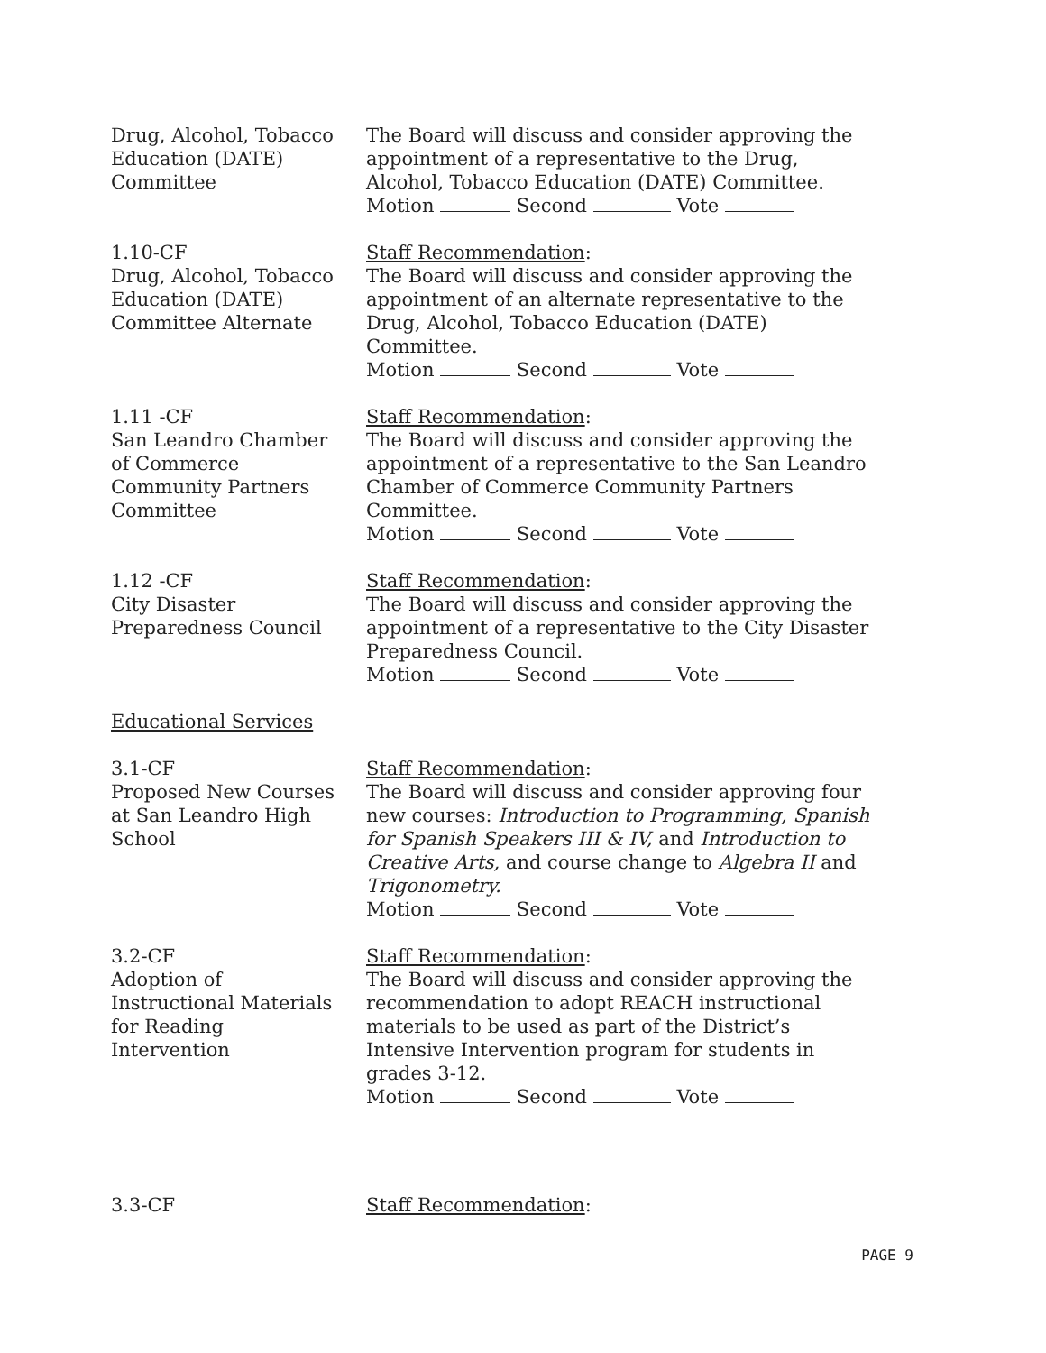Drug, Alcohol, Tobacco
Education (DATE)
Committee
The Board will discuss and consider approving the appointment of a representative to the Drug, Alcohol, Tobacco Education (DATE) Committee.
Motion Second Vote
1.10-CF
Drug, Alcohol, Tobacco
Education (DATE)
Committee Alternate
Staff Recommendation:
The Board will discuss and consider approving the appointment of an alternate representative to the Drug, Alcohol, Tobacco Education (DATE) Committee.
Motion Second Vote
1.11 -CF
San Leandro Chamber
of Commerce
Community Partners
Committee
Staff Recommendation:
The Board will discuss and consider approving the appointment of a representative to the San Leandro Chamber of Commerce Community Partners Committee.
Motion Second Vote
1.12 -CF
City Disaster
Preparedness Council
Staff Recommendation:
The Board will discuss and consider approving the appointment of a representative to the City Disaster Preparedness Council.
Motion Second Vote
Educational Services
3.1-CF
Proposed New Courses
at San Leandro High
School
Staff Recommendation:
The Board will discuss and consider approving four new courses: Introduction to Programming, Spanish for Spanish Speakers III & IV, and Introduction to Creative Arts, and course change to Algebra II and Trigonometry.
Motion Second Vote
3.2-CF
Adoption of
Instructional Materials
for Reading
Intervention
Staff Recommendation:
The Board will discuss and consider approving the recommendation to adopt REACH instructional materials to be used as part of the District’s Intensive Intervention program for students in grades 3-12.
Motion Second Vote
3.3-CF Staff Recommendation:
PAGE 9